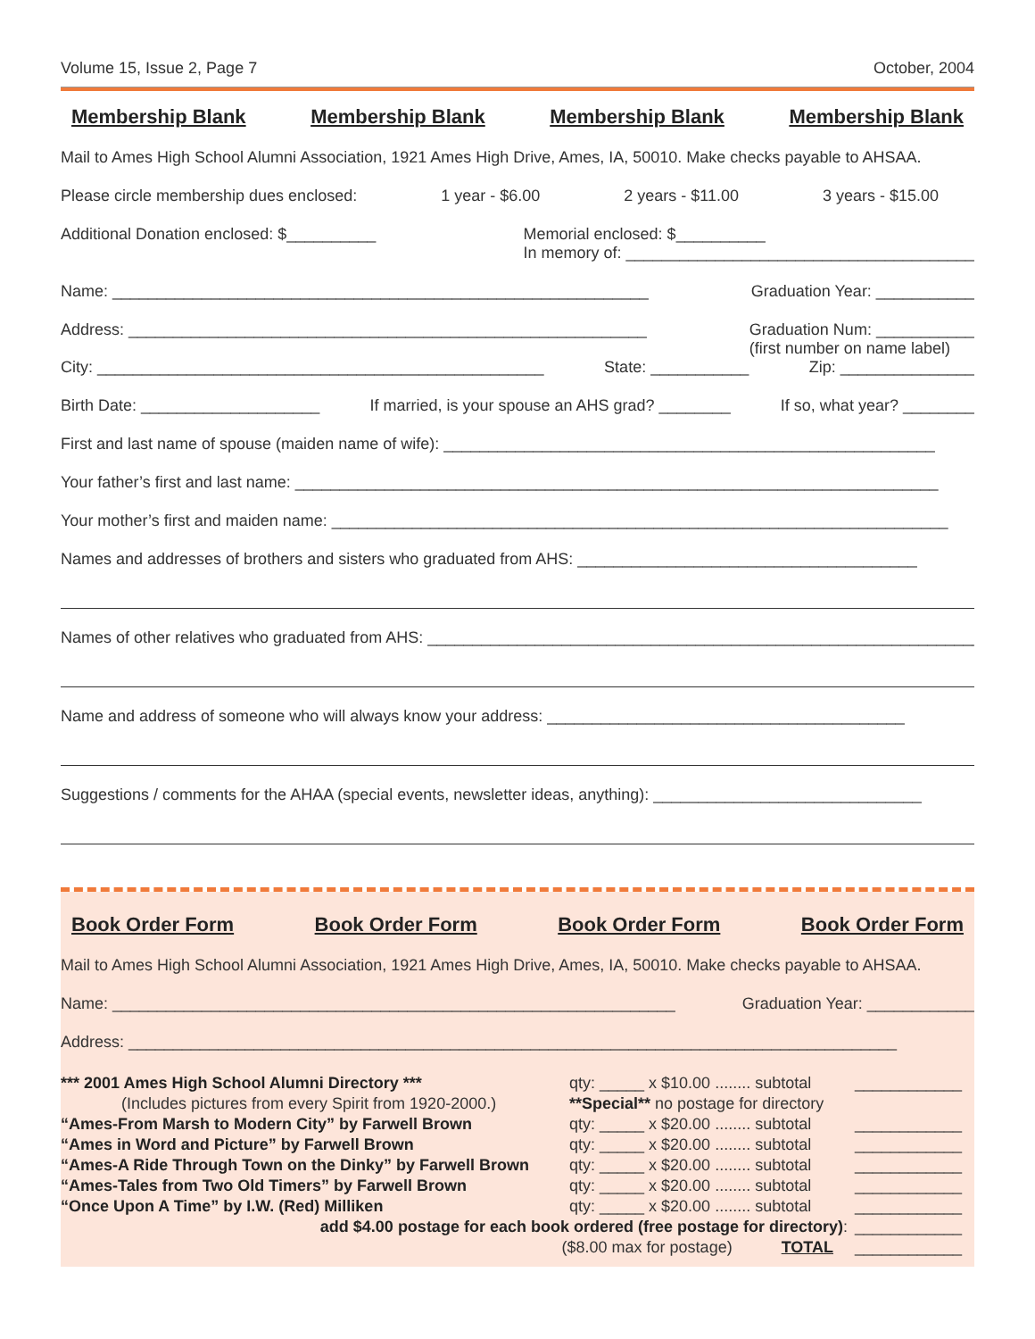Volume 15, Issue 2, Page 7 October, 2004
Membership Blank Membership Blank Membership Blank Membership Blank
Mail to Ames High School Alumni Association, 1921 Ames High Drive, Ames, IA, 50010. Make checks payable to AHSAA.
Please circle membership dues enclosed: 1 year - $6.00 2 years - $11.00 3 years - $15.00
Additional Donation enclosed: $__________ Memorial enclosed: $__________
In memory of: _______________________________________
Name: ____________________________________________________________ Graduation Year: ___________
Address: __________________________________________________________ Graduation Num: ___________
(first number on name label)
City: __________________________________________________ State: ___________ Zip: _______________
Birth Date: ____________________ If married, is your spouse an AHS grad? ________ If so, what year? ________
First and last name of spouse (maiden name of wife): _______________________________________________________
Your father’s first and last name: ________________________________________________________________________
Your mother’s first and maiden name: _____________________________________________________________________
Names and addresses of brothers and sisters who graduated from AHS: ______________________________________
Names of other relatives who graduated from AHS: ______________________________________________________________
Name and address of someone who will always know your address: ________________________________________
Suggestions / comments for the AHAA (special events, newsletter ideas, anything): ______________________________
Book Order Form Book Order Form Book Order Form Book Order Form
Mail to Ames High School Alumni Association, 1921 Ames High Drive, Ames, IA, 50010. Make checks payable to AHSAA.
Name: _______________________________________________________________ Graduation Year: ____________
Address: ______________________________________________________________________________________
*** 2001 Ames High School Alumni Directory ***
qty: _____ x $10.00 ........ subtotal
____________
(Includes pictures from every Spirit from 1920-2000.)
**Special** no postage for directory
“Ames-From Marsh to Modern City” by Farwell Brown
qty: _____ x $20.00 ........ subtotal
____________
“Ames in Word and Picture” by Farwell Brown
qty: _____ x $20.00 ........ subtotal
____________
“Ames-A Ride Through Town on the Dinky” by Farwell Brown
qty: _____ x $20.00 ........ subtotal
____________
“Ames-Tales from Two Old Timers” by Farwell Brown
qty: _____ x $20.00 ........ subtotal
____________
“Once Upon A Time” by I.W. (Red) Milliken
qty: _____ x $20.00 ........ subtotal
____________
add $4.00 postage for each book ordered (free postage for directory):
____________
($8.00 max for postage) TOTAL
____________